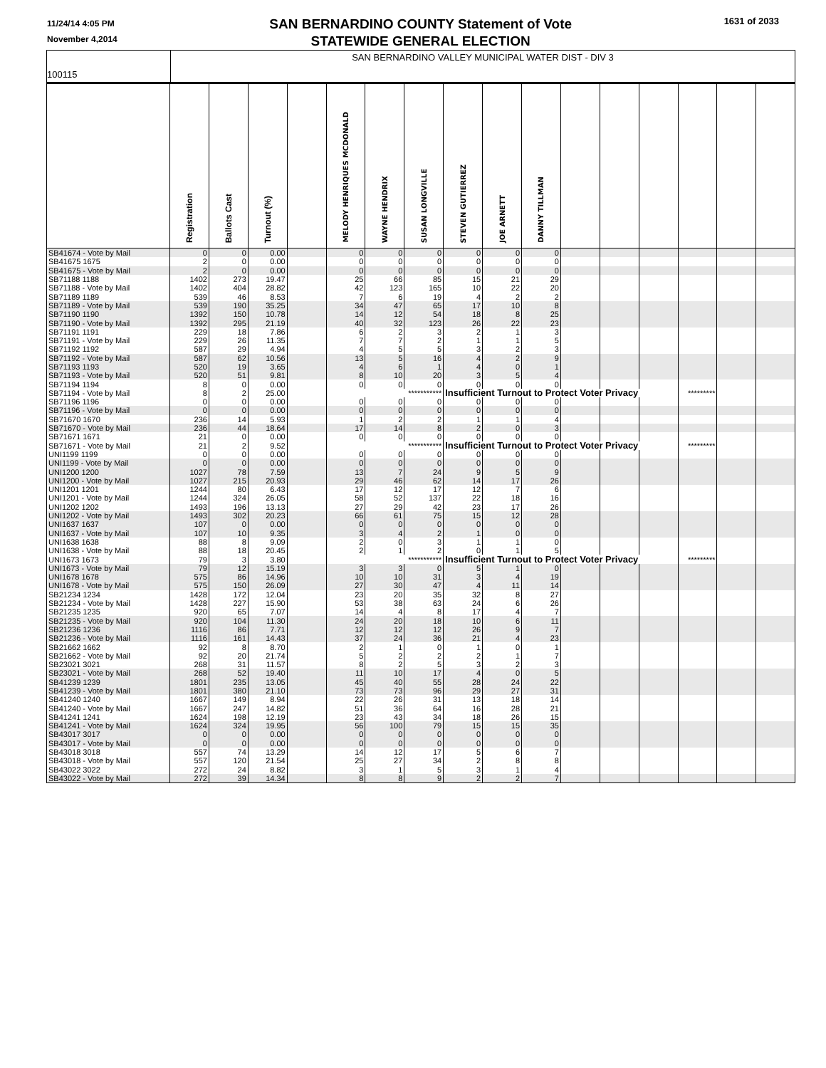11/24/14 4:05 PM
November 4,2014
SAN BERNARDINO COUNTY Statement of Vote
STATEWIDE GENERAL ELECTION
1631 of 2033
100115
SAN BERNARDINO VALLEY MUNICIPAL WATER DIST - DIV 3
| | Registration | Ballots Cast | Turnout (%) | | MELODY HENRIQUES MCDONALD | WAYNE HENDRIX | SUSAN LONGVILLE | STEVEN GUTIERREZ | JOE ARNETT | DANNY TILLMAN | | | | | | |
| --- | --- | --- | --- | --- | --- | --- | --- | --- | --- | --- | --- | --- | --- | --- | --- | --- |
| SB41674 - Vote by Mail | 0 | 0 | 0.00 | | 0 | 0 | 0 | 0 | 0 | 0 | | | | | | |
| SB41675 1675 | 2 | 0 | 0.00 | | 0 | 0 | 0 | 0 | 0 | 0 | | | | | | |
| SB41675 - Vote by Mail | 2 | 0 | 0.00 | | 0 | 0 | 0 | 0 | 0 | 0 | | | | | | |
| SB71188 1188 | 1402 | 273 | 19.47 | | 25 | 66 | 85 | 15 | 21 | 29 | | | | | | |
| SB71188 - Vote by Mail | 1402 | 404 | 28.82 | | 42 | 123 | 165 | 10 | 22 | 20 | | | | | | |
| SB71189 1189 | 539 | 46 | 8.53 | | 7 | 6 | 19 | 4 | 2 | 2 | | | | | | |
| SB71189 - Vote by Mail | 539 | 190 | 35.25 | | 34 | 47 | 65 | 17 | 10 | 8 | | | | | | |
| SB71190 1190 | 1392 | 150 | 10.78 | | 14 | 12 | 54 | 18 | 8 | 25 | | | | | | |
| SB71190 - Vote by Mail | 1392 | 295 | 21.19 | | 40 | 32 | 123 | 26 | 22 | 23 | | | | | | |
| SB71191 1191 | 229 | 18 | 7.86 | | 6 | 2 | 3 | 2 | 1 | 3 | | | | | | |
| SB71191 - Vote by Mail | 229 | 26 | 11.35 | | 7 | 7 | 2 | 1 | 1 | 5 | | | | | | |
| SB71192 1192 | 587 | 29 | 4.94 | | 4 | 5 | 5 | 3 | 2 | 3 | | | | | | |
| SB71192 - Vote by Mail | 587 | 62 | 10.56 | | 13 | 5 | 16 | 4 | 2 | 9 | | | | | | |
| SB71193 1193 | 520 | 19 | 3.65 | | 4 | 6 | 1 | 4 | 0 | 1 | | | | | | |
| SB71193 - Vote by Mail | 520 | 51 | 9.81 | | 8 | 10 | 20 | 3 | 5 | 4 | | | | | | |
| SB71194 1194 | 8 | 0 | 0.00 | | 0 | 0 | 0 | 0 | 0 | 0 | | | | | | |
| SB71194 - Vote by Mail | 8 | 2 | 25.00 | | *********** | | | Insufficient Turnout to Protect Voter Privacy | | | | | | ********* | | |
| SB71196 1196 | 0 | 0 | 0.00 | | 0 | 0 | 0 | 0 | 0 | 0 | | | | | | |
| SB71196 - Vote by Mail | 0 | 0 | 0.00 | | 0 | 0 | 0 | 0 | 0 | 0 | | | | | | |
| SB71670 1670 | 236 | 14 | 5.93 | | 1 | 2 | 2 | 1 | 1 | 4 | | | | | | |
| SB71670 - Vote by Mail | 236 | 44 | 18.64 | | 17 | 14 | 8 | 2 | 0 | 3 | | | | | | |
| SB71671 1671 | 21 | 0 | 0.00 | | 0 | 0 | 0 | 0 | 0 | 0 | | | | | | |
| SB71671 - Vote by Mail | 21 | 2 | 9.52 | | *********** | | | Insufficient Turnout to Protect Voter Privacy | | | | | | ********* | | |
| UNI1199 1199 | 0 | 0 | 0.00 | | 0 | 0 | 0 | 0 | 0 | 0 | | | | | | |
| UNI1199 - Vote by Mail | 0 | 0 | 0.00 | | 0 | 0 | 0 | 0 | 0 | 0 | | | | | | |
| UNI1200 1200 | 1027 | 78 | 7.59 | | 13 | 7 | 24 | 9 | 5 | 9 | | | | | | |
| UNI1200 - Vote by Mail | 1027 | 215 | 20.93 | | 29 | 46 | 62 | 14 | 17 | 26 | | | | | | |
| UNI1201 1201 | 1244 | 80 | 6.43 | | 17 | 12 | 17 | 12 | 7 | 6 | | | | | | |
| UNI1201 - Vote by Mail | 1244 | 324 | 26.05 | | 58 | 52 | 137 | 22 | 18 | 16 | | | | | | |
| UNI1202 1202 | 1493 | 196 | 13.13 | | 27 | 29 | 42 | 23 | 17 | 26 | | | | | | |
| UNI1202 - Vote by Mail | 1493 | 302 | 20.23 | | 66 | 61 | 75 | 15 | 12 | 28 | | | | | | |
| UNI1637 1637 | 107 | 0 | 0.00 | | 0 | 0 | 0 | 0 | 0 | 0 | | | | | | |
| UNI1637 - Vote by Mail | 107 | 10 | 9.35 | | 3 | 4 | 2 | 1 | 0 | 0 | | | | | | |
| UNI1638 1638 | 88 | 8 | 9.09 | | 2 | 0 | 3 | 1 | 1 | 0 | | | | | | |
| UNI1638 - Vote by Mail | 88 | 18 | 20.45 | | 2 | 1 | 2 | 0 | 1 | 5 | | | | | | |
| UNI1673 1673 | 79 | 3 | 3.80 | | *********** | | | Insufficient Turnout to Protect Voter Privacy | | | | | | ********* | | |
| UNI1673 - Vote by Mail | 79 | 12 | 15.19 | | 3 | 3 | 0 | 5 | 1 | 0 | | | | | | |
| UNI1678 1678 | 575 | 86 | 14.96 | | 10 | 10 | 31 | 3 | 4 | 19 | | | | | | |
| UNI1678 - Vote by Mail | 575 | 150 | 26.09 | | 27 | 30 | 47 | 4 | 11 | 14 | | | | | | |
| SB21234 1234 | 1428 | 172 | 12.04 | | 23 | 20 | 35 | 32 | 8 | 27 | | | | | | |
| SB21234 - Vote by Mail | 1428 | 227 | 15.90 | | 53 | 38 | 63 | 24 | 6 | 26 | | | | | | |
| SB21235 1235 | 920 | 65 | 7.07 | | 14 | 4 | 8 | 17 | 4 | 7 | | | | | | |
| SB21235 - Vote by Mail | 920 | 104 | 11.30 | | 24 | 20 | 18 | 10 | 6 | 11 | | | | | | |
| SB21236 1236 | 1116 | 86 | 7.71 | | 12 | 12 | 12 | 26 | 9 | 7 | | | | | | |
| SB21236 - Vote by Mail | 1116 | 161 | 14.43 | | 37 | 24 | 36 | 21 | 4 | 23 | | | | | | |
| SB21662 1662 | 92 | 8 | 8.70 | | 2 | 1 | 0 | 1 | 0 | 1 | | | | | | |
| SB21662 - Vote by Mail | 92 | 20 | 21.74 | | 5 | 2 | 2 | 2 | 1 | 7 | | | | | | |
| SB23021 3021 | 268 | 31 | 11.57 | | 8 | 2 | 5 | 3 | 2 | 3 | | | | | | |
| SB23021 - Vote by Mail | 268 | 52 | 19.40 | | 11 | 10 | 17 | 4 | 0 | 5 | | | | | | |
| SB41239 1239 | 1801 | 235 | 13.05 | | 45 | 40 | 55 | 28 | 24 | 22 | | | | | | |
| SB41239 - Vote by Mail | 1801 | 380 | 21.10 | | 73 | 73 | 96 | 29 | 27 | 31 | | | | | | |
| SB41240 1240 | 1667 | 149 | 8.94 | | 22 | 26 | 31 | 13 | 18 | 14 | | | | | | |
| SB41240 - Vote by Mail | 1667 | 247 | 14.82 | | 51 | 36 | 64 | 16 | 28 | 21 | | | | | | |
| SB41241 1241 | 1624 | 198 | 12.19 | | 23 | 43 | 34 | 18 | 26 | 15 | | | | | | |
| SB41241 - Vote by Mail | 1624 | 324 | 19.95 | | 56 | 100 | 79 | 15 | 15 | 35 | | | | | | |
| SB43017 3017 | 0 | 0 | 0.00 | | 0 | 0 | 0 | 0 | 0 | 0 | | | | | | |
| SB43017 - Vote by Mail | 0 | 0 | 0.00 | | 0 | 0 | 0 | 0 | 0 | 0 | | | | | | |
| SB43018 3018 | 557 | 74 | 13.29 | | 14 | 12 | 17 | 5 | 6 | 7 | | | | | | |
| SB43018 - Vote by Mail | 557 | 120 | 21.54 | | 25 | 27 | 34 | 2 | 8 | 8 | | | | | | |
| SB43022 3022 | 272 | 24 | 8.82 | | 3 | 1 | 5 | 3 | 1 | 4 | | | | | | |
| SB43022 - Vote by Mail | 272 | 39 | 14.34 | | 8 | 8 | 9 | 2 | 2 | 7 | | | | | | |